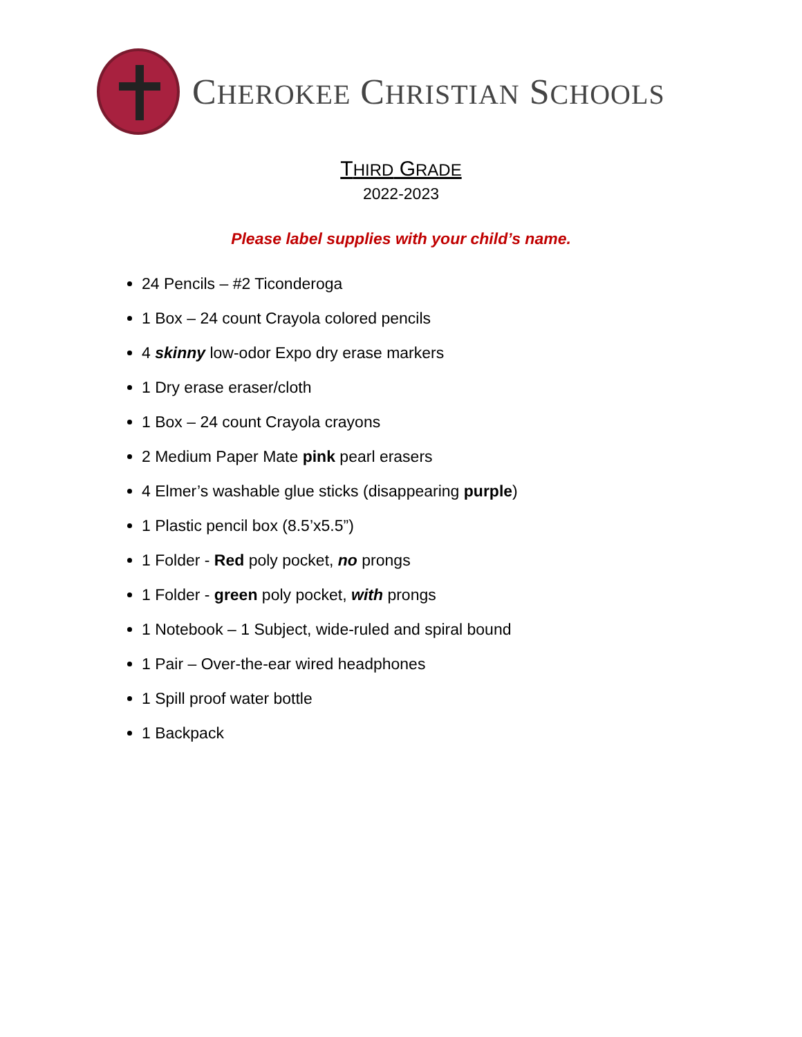CHEROKEE CHRISTIAN SCHOOLS
THIRD GRADE
2022-2023
Please label supplies with your child’s name.
24 Pencils – #2 Ticonderoga
1 Box – 24 count Crayola colored pencils
4 skinny low-odor Expo dry erase markers
1 Dry erase eraser/cloth
1 Box – 24 count Crayola crayons
2 Medium Paper Mate pink pearl erasers
4 Elmer’s washable glue sticks (disappearing purple)
1 Plastic pencil box (8.5’x5.5”)
1 Folder - Red poly pocket, no prongs
1 Folder - green poly pocket, with prongs
1 Notebook – 1 Subject, wide-ruled and spiral bound
1 Pair – Over-the-ear wired headphones
1 Spill proof water bottle
1 Backpack